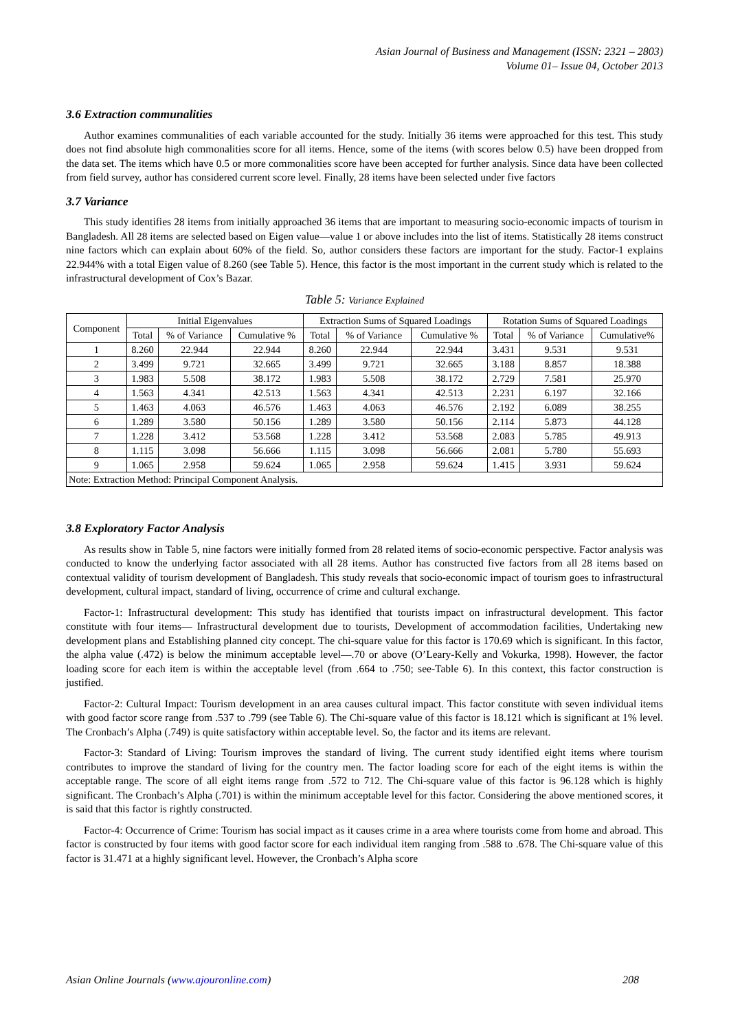Asian Journal of Business and Management (ISSN: 2321 – 2803)
Volume 01– Issue 04, October 2013
3.6 Extraction communalities
Author examines communalities of each variable accounted for the study. Initially 36 items were approached for this test. This study does not find absolute high commonalities score for all items. Hence, some of the items (with scores below 0.5) have been dropped from the data set. The items which have 0.5 or more commonalities score have been accepted for further analysis. Since data have been collected from field survey, author has considered current score level. Finally, 28 items have been selected under five factors
3.7 Variance
This study identifies 28 items from initially approached 36 items that are important to measuring socio-economic impacts of tourism in Bangladesh. All 28 items are selected based on Eigen value—value 1 or above includes into the list of items. Statistically 28 items construct nine factors which can explain about 60% of the field. So, author considers these factors are important for the study. Factor-1 explains 22.944% with a total Eigen value of 8.260 (see Table 5). Hence, this factor is the most important in the current study which is related to the infrastructural development of Cox’s Bazar.
Table 5: Variance Explained
| Component | Initial Eigenvalues | | | Extraction Sums of Squared Loadings | | | Rotation Sums of Squared Loadings | | |
| --- | --- | --- | --- | --- | --- | --- | --- | --- | --- |
| | Total | % of Variance | Cumulative % | Total | % of Variance | Cumulative % | Total | % of Variance | Cumulative% |
| 1 | 8.260 | 22.944 | 22.944 | 8.260 | 22.944 | 22.944 | 3.431 | 9.531 | 9.531 |
| 2 | 3.499 | 9.721 | 32.665 | 3.499 | 9.721 | 32.665 | 3.188 | 8.857 | 18.388 |
| 3 | 1.983 | 5.508 | 38.172 | 1.983 | 5.508 | 38.172 | 2.729 | 7.581 | 25.970 |
| 4 | 1.563 | 4.341 | 42.513 | 1.563 | 4.341 | 42.513 | 2.231 | 6.197 | 32.166 |
| 5 | 1.463 | 4.063 | 46.576 | 1.463 | 4.063 | 46.576 | 2.192 | 6.089 | 38.255 |
| 6 | 1.289 | 3.580 | 50.156 | 1.289 | 3.580 | 50.156 | 2.114 | 5.873 | 44.128 |
| 7 | 1.228 | 3.412 | 53.568 | 1.228 | 3.412 | 53.568 | 2.083 | 5.785 | 49.913 |
| 8 | 1.115 | 3.098 | 56.666 | 1.115 | 3.098 | 56.666 | 2.081 | 5.780 | 55.693 |
| 9 | 1.065 | 2.958 | 59.624 | 1.065 | 2.958 | 59.624 | 1.415 | 3.931 | 59.624 |
| Note: Extraction Method: Principal Component Analysis. | | | | | | | | | |
3.8 Exploratory Factor Analysis
As results show in Table 5, nine factors were initially formed from 28 related items of socio-economic perspective. Factor analysis was conducted to know the underlying factor associated with all 28 items. Author has constructed five factors from all 28 items based on contextual validity of tourism development of Bangladesh. This study reveals that socio-economic impact of tourism goes to infrastructural development, cultural impact, standard of living, occurrence of crime and cultural exchange.
Factor-1: Infrastructural development: This study has identified that tourists impact on infrastructural development. This factor constitute with four items— Infrastructural development due to tourists, Development of accommodation facilities, Undertaking new development plans and Establishing planned city concept. The chi-square value for this factor is 170.69 which is significant. In this factor, the alpha value (.472) is below the minimum acceptable level—.70 or above (O’Leary-Kelly and Vokurka, 1998). However, the factor loading score for each item is within the acceptable level (from .664 to .750; see-Table 6). In this context, this factor construction is justified.
Factor-2: Cultural Impact: Tourism development in an area causes cultural impact. This factor constitute with seven individual items with good factor score range from .537 to .799 (see Table 6). The Chi-square value of this factor is 18.121 which is significant at 1% level. The Cronbach’s Alpha (.749) is quite satisfactory within acceptable level. So, the factor and its items are relevant.
Factor-3: Standard of Living: Tourism improves the standard of living. The current study identified eight items where tourism contributes to improve the standard of living for the country men. The factor loading score for each of the eight items is within the acceptable range. The score of all eight items range from .572 to 712. The Chi-square value of this factor is 96.128 which is highly significant. The Cronbach’s Alpha (.701) is within the minimum acceptable level for this factor. Considering the above mentioned scores, it is said that this factor is rightly constructed.
Factor-4: Occurrence of Crime: Tourism has social impact as it causes crime in a area where tourists come from home and abroad. This factor is constructed by four items with good factor score for each individual item ranging from .588 to .678. The Chi-square value of this factor is 31.471 at a highly significant level. However, the Cronbach’s Alpha score
Asian Online Journals (www.ajouronline.com) 208